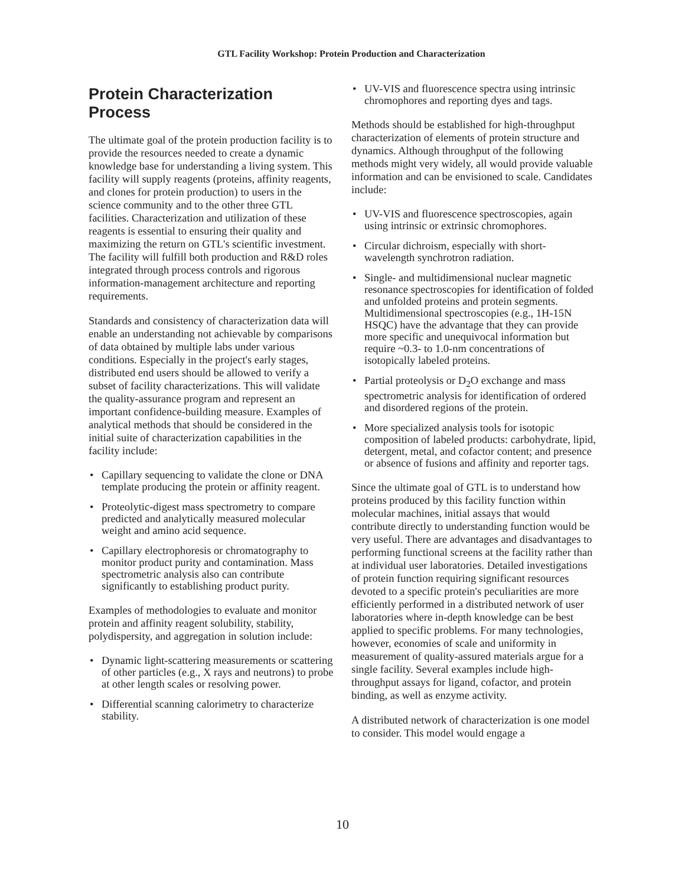GTL Facility Workshop: Protein Production and Characterization
Protein Characterization Process
The ultimate goal of the protein production facility is to provide the resources needed to create a dynamic knowledge base for understanding a living system. This facility will supply reagents (proteins, affinity reagents, and clones for protein production) to users in the science community and to the other three GTL facilities. Characterization and utilization of these reagents is essential to ensuring their quality and maximizing the return on GTL's scientific investment. The facility will fulfill both production and R&D roles integrated through process controls and rigorous information-management architecture and reporting requirements.
Standards and consistency of characterization data will enable an understanding not achievable by comparisons of data obtained by multiple labs under various conditions. Especially in the project's early stages, distributed end users should be allowed to verify a subset of facility characterizations. This will validate the quality-assurance program and represent an important confidence-building measure. Examples of analytical methods that should be considered in the initial suite of characterization capabilities in the facility include:
• Capillary sequencing to validate the clone or DNA template producing the protein or affinity reagent.
• Proteolytic-digest mass spectrometry to compare predicted and analytically measured molecular weight and amino acid sequence.
• Capillary electrophoresis or chromatography to monitor product purity and contamination. Mass spectrometric analysis also can contribute significantly to establishing product purity.
Examples of methodologies to evaluate and monitor protein and affinity reagent solubility, stability, polydispersity, and aggregation in solution include:
• Dynamic light-scattering measurements or scattering of other particles (e.g., X rays and neutrons) to probe at other length scales or resolving power.
• Differential scanning calorimetry to characterize stability.
• UV-VIS and fluorescence spectra using intrinsic chromophores and reporting dyes and tags.
Methods should be established for high-throughput characterization of elements of protein structure and dynamics. Although throughput of the following methods might very widely, all would provide valuable information and can be envisioned to scale. Candidates include:
• UV-VIS and fluorescence spectroscopies, again using intrinsic or extrinsic chromophores.
• Circular dichroism, especially with short-wavelength synchrotron radiation.
• Single- and multidimensional nuclear magnetic resonance spectroscopies for identification of folded and unfolded proteins and protein segments. Multidimensional spectroscopies (e.g., 1H-15N HSQC) have the advantage that they can provide more specific and unequivocal information but require ~0.3- to 1.0-nm concentrations of isotopically labeled proteins.
• Partial proteolysis or D<sub>2</sub>O exchange and mass spectrometric analysis for identification of ordered and disordered regions of the protein.
• More specialized analysis tools for isotopic composition of labeled products: carbohydrate, lipid, detergent, metal, and cofactor content; and presence or absence of fusions and affinity and reporter tags.
Since the ultimate goal of GTL is to understand how proteins produced by this facility function within molecular machines, initial assays that would contribute directly to understanding function would be very useful. There are advantages and disadvantages to performing functional screens at the facility rather than at individual user laboratories. Detailed investigations of protein function requiring significant resources devoted to a specific protein's peculiarities are more efficiently performed in a distributed network of user laboratories where in-depth knowledge can be best applied to specific problems. For many technologies, however, economies of scale and uniformity in measurement of quality-assured materials argue for a single facility. Several examples include high-throughput assays for ligand, cofactor, and protein binding, as well as enzyme activity.
A distributed network of characterization is one model to consider. This model would engage a
10